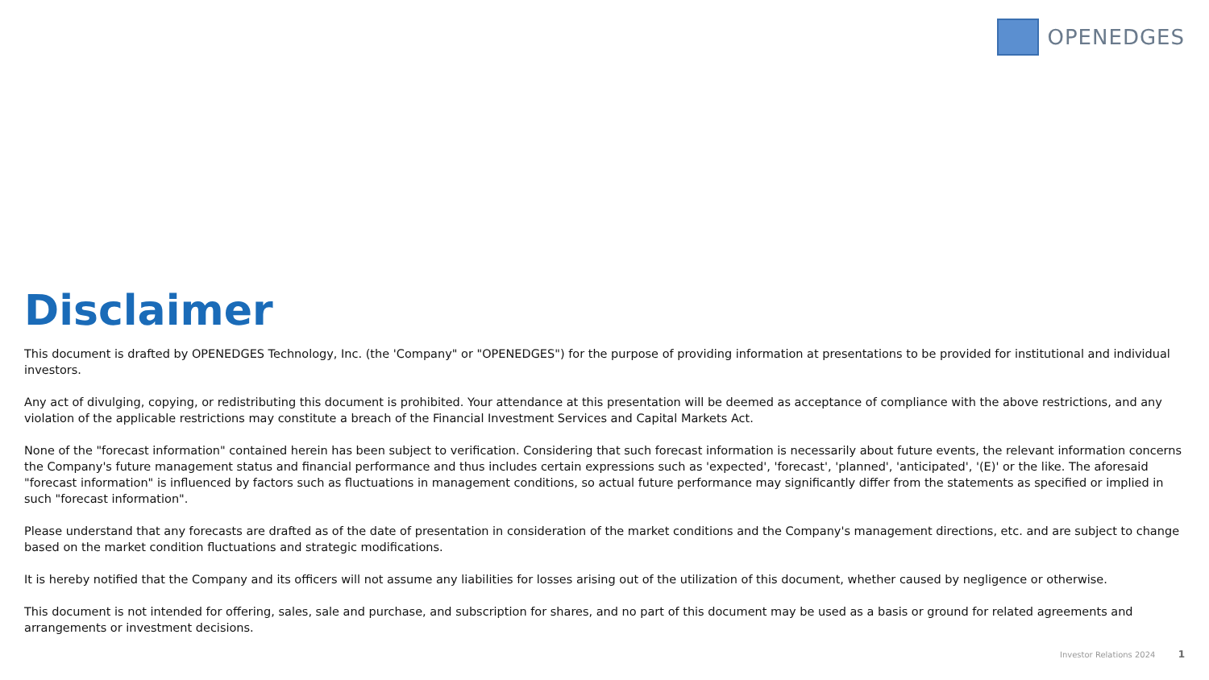OPENEDGES
Disclaimer
This document is drafted by OPENEDGES Technology, Inc. (the 'Company" or "OPENEDGES") for the purpose of providing information at presentations to be provided for institutional and individual investors.
Any act of divulging, copying, or redistributing this document is prohibited. Your attendance at this presentation will be deemed as acceptance of compliance with the above restrictions, and any violation of the applicable restrictions may constitute a breach of the Financial Investment Services and Capital Markets Act.
None of the "forecast information" contained herein has been subject to verification. Considering that such forecast information is necessarily about future events, the relevant information concerns the Company's future management status and financial performance and thus includes certain expressions such as 'expected', 'forecast', 'planned', 'anticipated', '(E)' or the like. The aforesaid "forecast information" is influenced by factors such as fluctuations in management conditions, so actual future performance may significantly differ from the statements as specified or implied in such "forecast information".
Please understand that any forecasts are drafted as of the date of presentation in consideration of the market conditions and the Company's management directions, etc. and are subject to change based on the market condition fluctuations and strategic modifications.
It is hereby notified that the Company and its officers will not assume any liabilities for losses arising out of the utilization of this document, whether caused by negligence or otherwise.
This document is not intended for offering, sales, sale and purchase, and subscription for shares, and no part of this document may be used as a basis or ground for related agreements and arrangements or investment decisions.
Investor Relations 2024 1